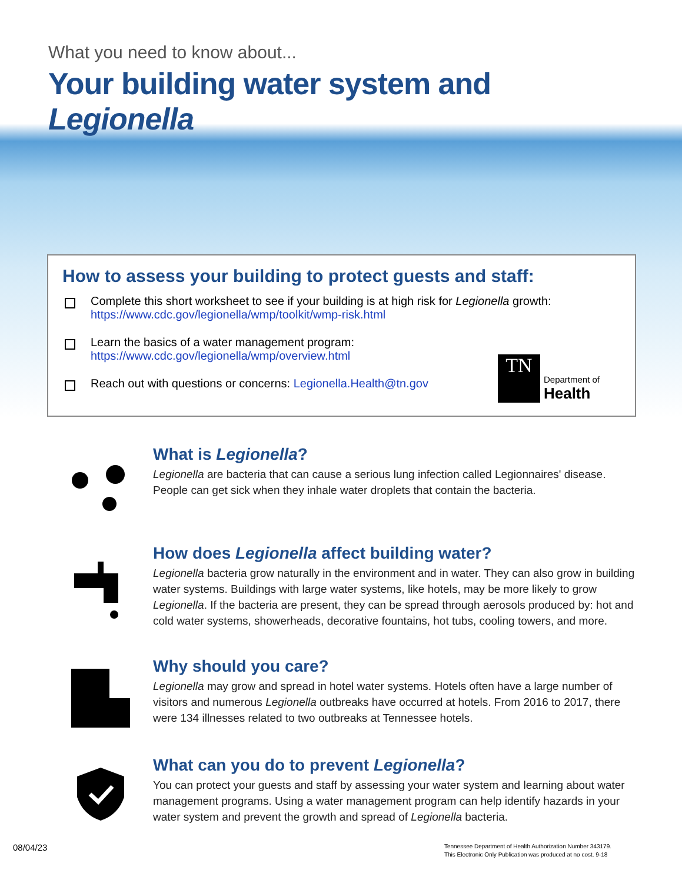What you need to know about...
Your building water system and Legionella
How to assess your building to protect guests and staff:
Complete this short worksheet to see if your building is at high risk for Legionella growth:
https://www.cdc.gov/legionella/wmp/toolkit/wmp-risk.html
Learn the basics of a water management program:
https://www.cdc.gov/legionella/wmp/overview.html
Reach out with questions or concerns: Legionella.Health@tn.gov
TN
Department of
Health
What is Legionella?
Legionella are bacteria that can cause a serious lung infection called Legionnaires' disease. People can get sick when they inhale water droplets that contain the bacteria.
How does Legionella affect building water?
Legionella bacteria grow naturally in the environment and in water. They can also grow in building water systems. Buildings with large water systems, like hotels, may be more likely to grow Legionella. If the bacteria are present, they can be spread through aerosols produced by: hot and cold water systems, showerheads, decorative fountains, hot tubs, cooling towers, and more.
Why should you care?
Legionella may grow and spread in hotel water systems. Hotels often have a large number of visitors and numerous Legionella outbreaks have occurred at hotels. From 2016 to 2017, there were 134 illnesses related to two outbreaks at Tennessee hotels.
What can you do to prevent Legionella?
You can protect your guests and staff by assessing your water system and learning about water management programs. Using a water management program can help identify hazards in your water system and prevent the growth and spread of Legionella bacteria.
08/04/23 Tennessee Department of Health Authorization Number 343179.
This Electronic Only Publication was produced at no cost. 9-18